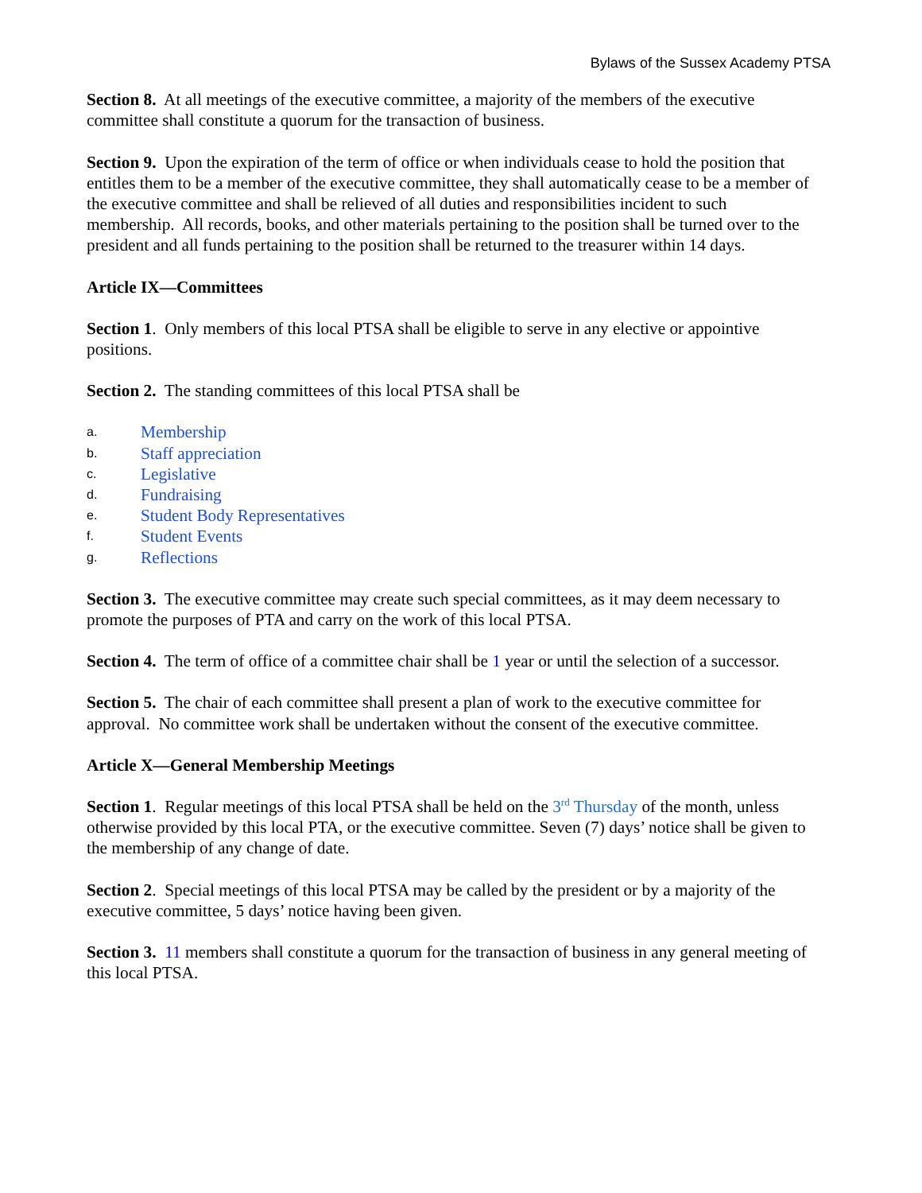Bylaws of the Sussex Academy PTSA
Section 8. At all meetings of the executive committee, a majority of the members of the executive committee shall constitute a quorum for the transaction of business.
Section 9. Upon the expiration of the term of office or when individuals cease to hold the position that entitles them to be a member of the executive committee, they shall automatically cease to be a member of the executive committee and shall be relieved of all duties and responsibilities incident to such membership. All records, books, and other materials pertaining to the position shall be turned over to the president and all funds pertaining to the position shall be returned to the treasurer within 14 days.
Article IX—Committees
Section 1. Only members of this local PTSA shall be eligible to serve in any elective or appointive positions.
Section 2. The standing committees of this local PTSA shall be
a. Membership
b. Staff appreciation
c. Legislative
d. Fundraising
e. Student Body Representatives
f. Student Events
g. Reflections
Section 3. The executive committee may create such special committees, as it may deem necessary to promote the purposes of PTA and carry on the work of this local PTSA.
Section 4. The term of office of a committee chair shall be 1 year or until the selection of a successor.
Section 5. The chair of each committee shall present a plan of work to the executive committee for approval. No committee work shall be undertaken without the consent of the executive committee.
Article X—General Membership Meetings
Section 1. Regular meetings of this local PTSA shall be held on the 3<sup>rd</sup> Thursday of the month, unless otherwise provided by this local PTA, or the executive committee. Seven (7) days’ notice shall be given to the membership of any change of date.
Section 2. Special meetings of this local PTSA may be called by the president or by a majority of the executive committee, 5 days’ notice having been given.
Section 3. 11 members shall constitute a quorum for the transaction of business in any general meeting of this local PTSA.